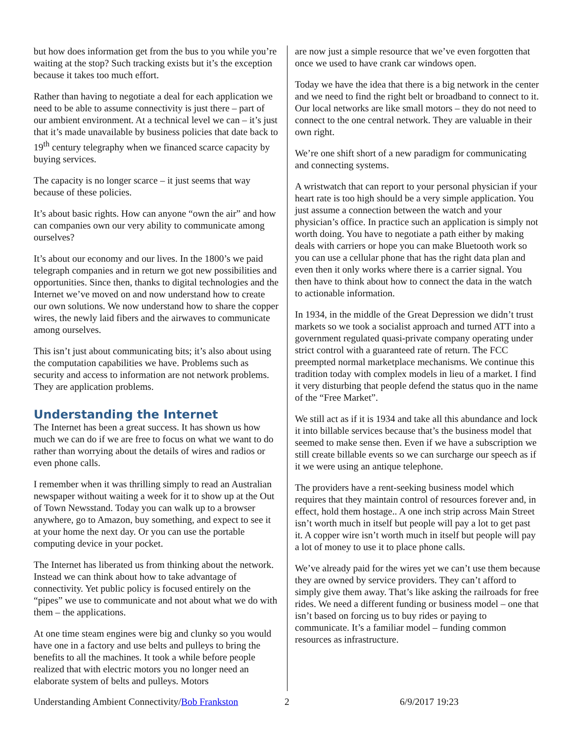but how does information get from the bus to you while you’re waiting at the stop? Such tracking exists but it’s the exception because it takes too much effort.
Rather than having to negotiate a deal for each application we need to be able to assume connectivity is just there – part of our ambient environment. At a technical level we can – it’s just that it’s made unavailable by business policies that date back to 19<sup>th</sup> century telegraphy when we financed scarce capacity by buying services.
The capacity is no longer scarce – it just seems that way because of these policies.
It’s about basic rights. How can anyone “own the air” and how can companies own our very ability to communicate among ourselves?
It’s about our economy and our lives. In the 1800’s we paid telegraph companies and in return we got new possibilities and opportunities. Since then, thanks to digital technologies and the Internet we’ve moved on and now understand how to create our own solutions. We now understand how to share the copper wires, the newly laid fibers and the airwaves to communicate among ourselves.
This isn’t just about communicating bits; it’s also about using the computation capabilities we have. Problems such as security and access to information are not network problems. They are application problems.
Understanding the Internet
The Internet has been a great success. It has shown us how much we can do if we are free to focus on what we want to do rather than worrying about the details of wires and radios or even phone calls.
I remember when it was thrilling simply to read an Australian newspaper without waiting a week for it to show up at the Out of Town Newsstand. Today you can walk up to a browser anywhere, go to Amazon, buy something, and expect to see it at your home the next day. Or you can use the portable computing device in your pocket.
The Internet has liberated us from thinking about the network. Instead we can think about how to take advantage of connectivity. Yet public policy is focused entirely on the “pipes” we use to communicate and not about what we do with them – the applications.
At one time steam engines were big and clunky so you would have one in a factory and use belts and pulleys to bring the benefits to all the machines. It took a while before people realized that with electric motors you no longer need an elaborate system of belts and pulleys. Motors
are now just a simple resource that we’ve even forgotten that once we used to have crank car windows open.
Today we have the idea that there is a big network in the center and we need to find the right belt or broadband to connect to it. Our local networks are like small motors – they do not need to connect to the one central network. They are valuable in their own right.
We’re one shift short of a new paradigm for communicating and connecting systems.
A wristwatch that can report to your personal physician if your heart rate is too high should be a very simple application. You just assume a connection between the watch and your physician’s office. In practice such an application is simply not worth doing. You have to negotiate a path either by making deals with carriers or hope you can make Bluetooth work so you can use a cellular phone that has the right data plan and even then it only works where there is a carrier signal. You then have to think about how to connect the data in the watch to actionable information.
In 1934, in the middle of the Great Depression we didn’t trust markets so we took a socialist approach and turned ATT into a government regulated quasi-private company operating under strict control with a guaranteed rate of return. The FCC preempted normal marketplace mechanisms. We continue this tradition today with complex models in lieu of a market. I find it very disturbing that people defend the status quo in the name of the “Free Market”.
We still act as if it is 1934 and take all this abundance and lock it into billable services because that’s the business model that seemed to make sense then. Even if we have a subscription we still create billable events so we can surcharge our speech as if it we were using an antique telephone.
The providers have a rent-seeking business model which requires that they maintain control of resources forever and, in effect, hold them hostage.. A one inch strip across Main Street isn’t worth much in itself but people will pay a lot to get past it. A copper wire isn’t worth much in itself but people will pay a lot of money to use it to place phone calls.
We’ve already paid for the wires yet we can’t use them because they are owned by service providers. They can’t afford to simply give them away. That’s like asking the railroads for free rides. We need a different funding or business model – one that isn’t based on forcing us to buy rides or paying to communicate. It’s a familiar model – funding common resources as infrastructure.
Understanding Ambient Connectivity/Bob Frankston 2 6/9/2017 19:23